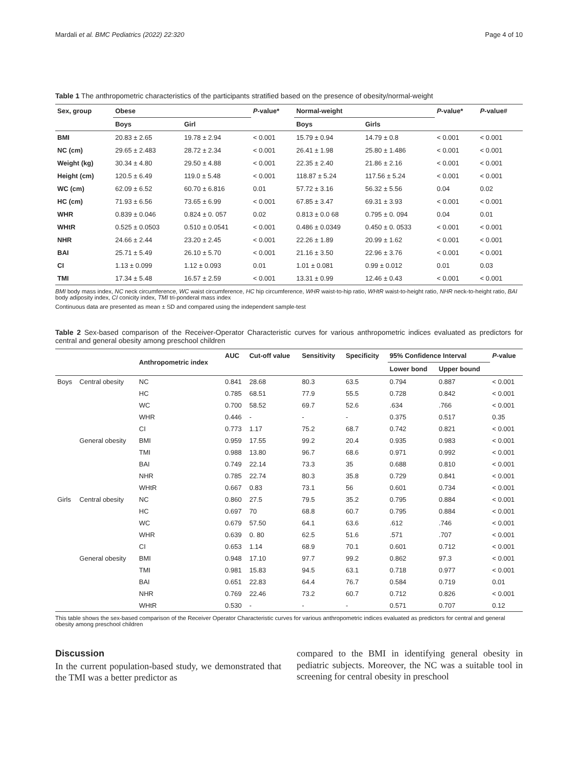Mardali et al. BMC Pediatrics (2022) 22:320 Page 4 of 10
Table 1 The anthropometric characteristics of the participants stratified based on the presence of obesity/normal-weight
| Sex, group | Obese | | P -value* | Normal-weight | | P -value* | P -value# |
| --- | --- | --- | --- | --- | --- | --- | --- |
| | Boys | Girl | | Boys | Girls | | |
| BMI | 20.83 ± 2.65 | 19.78 ± 2.94 | < 0.001 | 15.79 ± 0.94 | 14.79 ± 0.8 | < 0.001 | < 0.001 |
| NC (cm) | 29.65 ± 2.483 | 28.72 ± 2.34 | < 0.001 | 26.41 ± 1.98 | 25.80 ± 1.486 | < 0.001 | < 0.001 |
| Weight (kg) | 30.34 ± 4.80 | 29.50 ± 4.88 | < 0.001 | 22.35 ± 2.40 | 21.86 ± 2.16 | < 0.001 | < 0.001 |
| Height (cm) | 120.5 ± 6.49 | 119.0 ± 5.48 | < 0.001 | 118.87 ± 5.24 | 117.56 ± 5.24 | < 0.001 | < 0.001 |
| WC (cm) | 62.09 ± 6.52 | 60.70 ± 6.816 | 0.01 | 57.72 ± 3.16 | 56.32 ± 5.56 | 0.04 | 0.02 |
| HC (cm) | 71.93 ± 6.56 | 73.65 ± 6.99 | < 0.001 | 67.85 ± 3.47 | 69.31 ± 3.93 | < 0.001 | < 0.001 |
| WHR | 0.839 ± 0.046 | 0.824 ± 0. 057 | 0.02 | 0.813 ± 0.0 68 | 0.795 ± 0. 094 | 0.04 | 0.01 |
| WHtR | 0.525 ± 0.0503 | 0.510 ± 0.0541 | < 0.001 | 0.486 ± 0.0349 | 0.450 ± 0. 0533 | < 0.001 | < 0.001 |
| NHR | 24.66 ± 2.44 | 23.20 ± 2.45 | < 0.001 | 22.26 ± 1.89 | 20.99 ± 1.62 | < 0.001 | < 0.001 |
| BAI | 25.71 ± 5.49 | 26.10 ± 5.70 | < 0.001 | 21.16 ± 3.50 | 22.96 ± 3.76 | < 0.001 | < 0.001 |
| CI | 1.13 ± 0.099 | 1.12 ± 0.093 | 0.01 | 1.01 ± 0.081 | 0.99 ± 0.012 | 0.01 | 0.03 |
| TMI | 17.34 ± 5.48 | 16.57 ± 2.59 | < 0.001 | 13.31 ± 0.99 | 12.46 ± 0.43 | < 0.001 | < 0.001 |
BMI body mass index, NC neck circumference, WC waist circumference, HC hip circumference, WHR waist-to-hip ratio, WHtR waist-to-height ratio, NHR neck-to-height ratio, BAI body adiposity index, CI conicity index, TMI tri-ponderal mass index
Continuous data are presented as mean ± SD and compared using the independent sample-test
Table 2 Sex-based comparison of the Receiver-Operator Characteristic curves for various anthropometric indices evaluated as predictors for central and general obesity among preschool children
| | | Anthropometric index | AUC | Cut-off value | Sensitivity | Specificity | 95% Confidence Interval | | P -value |
| --- | --- | --- | --- | --- | --- | --- | --- | --- | --- |
| | | | | | | | Lower bond | Upper bound | |
| Boys | Central obesity | NC | 0.841 | 28.68 | 80.3 | 63.5 | 0.794 | 0.887 | < 0.001 |
| | | HC | 0.785 | 68.51 | 77.9 | 55.5 | 0.728 | 0.842 | < 0.001 |
| | | WC | 0.700 | 58.52 | 69.7 | 52.6 | .634 | .766 | < 0.001 |
| | | WHR | 0.446 | - | - | - | 0.375 | 0.517 | 0.35 |
| | | CI | 0.773 | 1.17 | 75.2 | 68.7 | 0.742 | 0.821 | < 0.001 |
| | General obesity | BMI | 0.959 | 17.55 | 99.2 | 20.4 | 0.935 | 0.983 | < 0.001 |
| | | TMI | 0.988 | 13.80 | 96.7 | 68.6 | 0.971 | 0.992 | < 0.001 |
| | | BAI | 0.749 | 22.14 | 73.3 | 35 | 0.688 | 0.810 | < 0.001 |
| | | NHR | 0.785 | 22.74 | 80.3 | 35.8 | 0.729 | 0.841 | < 0.001 |
| | | WHtR | 0.667 | 0.83 | 73.1 | 56 | 0.601 | 0.734 | < 0.001 |
| Girls | Central obesity | NC | 0.860 | 27.5 | 79.5 | 35.2 | 0.795 | 0.884 | < 0.001 |
| | | HC | 0.697 | 70 | 68.8 | 60.7 | 0.795 | 0.884 | < 0.001 |
| | | WC | 0.679 | 57.50 | 64.1 | 63.6 | .612 | .746 | < 0.001 |
| | | WHR | 0.639 | 0. 80 | 62.5 | 51.6 | .571 | .707 | < 0.001 |
| | | CI | 0.653 | 1.14 | 68.9 | 70.1 | 0.601 | 0.712 | < 0.001 |
| | General obesity | BMI | 0.948 | 17.10 | 97.7 | 99.2 | 0.862 | 97.3 | < 0.001 |
| | | TMI | 0.981 | 15.83 | 94.5 | 63.1 | 0.718 | 0.977 | < 0.001 |
| | | BAI | 0.651 | 22.83 | 64.4 | 76.7 | 0.584 | 0.719 | 0.01 |
| | | NHR | 0.769 | 22.46 | 73.2 | 60.7 | 0.712 | 0.826 | < 0.001 |
| | | WHtR | 0.530 | - | - | - | 0.571 | 0.707 | 0.12 |
This table shows the sex-based comparison of the Receiver Operator Characteristic curves for various anthropometric indices evaluated as predictors for central and general obesity among preschool children
Discussion
In the current population-based study, we demonstrated that the TMI was a better predictor as
compared to the BMI in identifying general obesity in pediatric subjects. Moreover, the NC was a suitable tool in screening for central obesity in preschool